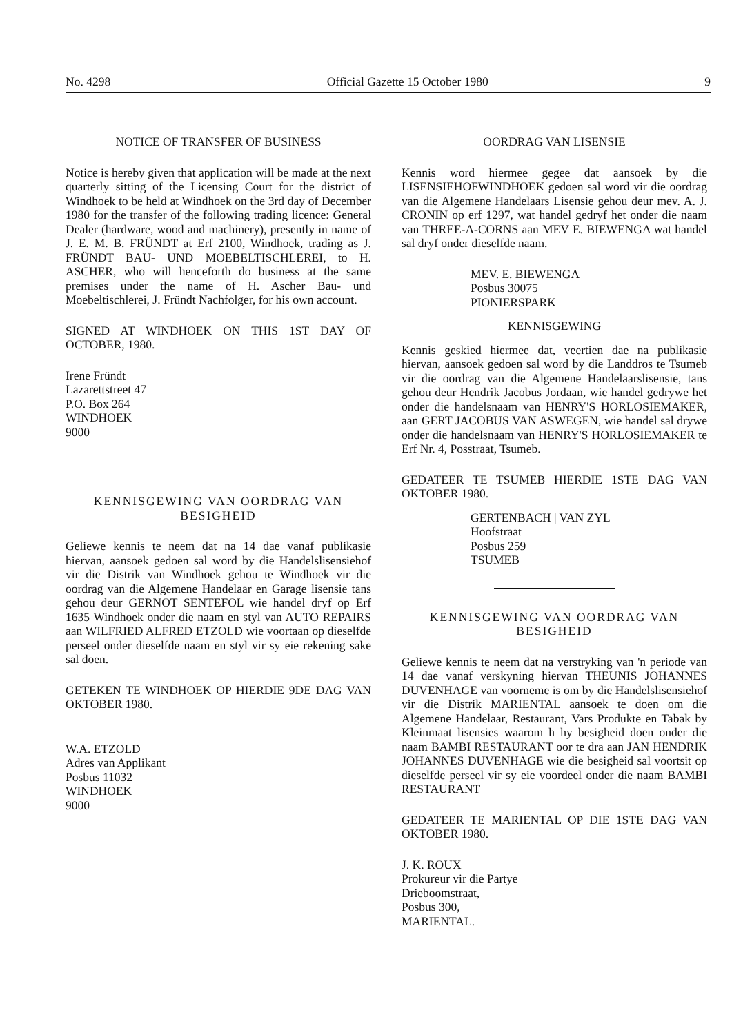No. 4298 Official Gazette 15 October 1980 9
NOTICE OF TRANSFER OF BUSINESS
Notice is hereby given that application will be made at the next quarterly sitting of the Licensing Court for the district of Windhoek to be held at Windhoek on the 3rd day of December 1980 for the transfer of the following trading licence: General Dealer (hardware, wood and machinery), presently in name of J. E. M. B. FRÜNDT at Erf 2100, Windhoek, trading as J. FRÜNDT BAU- UND MOEBELTISCHLEREI, to H. ASCHER, who will henceforth do business at the same premises under the name of H. Ascher Bau- und Moebeltischlerei, J. Fründt Nachfolger, for his own account.
SIGNED AT WINDHOEK ON THIS 1ST DAY OF OCTOBER, 1980.
Irene Fründt
Lazarettstreet 47
P.O. Box 264
WINDHOEK
9000
KENNISGEWING VAN OORDRAG VAN
BESIGHEID
Geliewe kennis te neem dat na 14 dae vanaf publikasie hiervan, aansoek gedoen sal word by die Handelslisensiehof vir die Distrik van Windhoek gehou te Windhoek vir die oordrag van die Algemene Handelaar en Garage lisensie tans gehou deur GERNOT SENTEFOL wie handel dryf op Erf 1635 Windhoek onder die naam en styl van AUTO REPAIRS aan WILFRIED ALFRED ETZOLD wie voortaan op dieselfde perseel onder dieselfde naam en styl vir sy eie rekening sake sal doen.
GETEKEN TE WINDHOEK OP HIERDIE 9DE DAG VAN OKTOBER 1980.
W.A. ETZOLD
Adres van Applikant
Posbus 11032
WINDHOEK
9000
OORDRAG VAN LISENSIE
Kennis word hiermee gegee dat aansoek by die LISENSIEHOFWINDHOEK gedoen sal word vir die oordrag van die Algemene Handelaars Lisensie gehou deur mev. A. J. CRONIN op erf 1297, wat handel gedryf het onder die naam van THREE-A-CORNS aan MEV E. BIEWENGA wat handel sal dryf onder dieselfde naam.
MEV. E. BIEWENGA
Posbus 30075
PIONIERSPARK
KENNISGEWING
Kennis geskied hiermee dat, veertien dae na publikasie hiervan, aansoek gedoen sal word by die Landdros te Tsumeb vir die oordrag van die Algemene Handelaarslisensie, tans gehou deur Hendrik Jacobus Jordaan, wie handel gedrywe het onder die handelsnaam van HENRY'S HORLOSIEMAKER, aan GERT JACOBUS VAN ASWEGEN, wie handel sal drywe onder die handelsnaam van HENRY'S HORLOSIEMAKER te Erf Nr. 4, Posstraat, Tsumeb.
GEDATEER TE TSUMEB HIERDIE 1STE DAG VAN OKTOBER 1980.
GERTENBACH | VAN ZYL
Hoofstraat
Posbus 259
TSUMEB
KENNISGEWING VAN OORDRAG VAN
BESIGHEID
Geliewe kennis te neem dat na verstryking van 'n periode van 14 dae vanaf verskyning hiervan THEUNIS JOHANNES DUVENHAGE van voorneme is om by die Handelslisensiehof vir die Distrik MARIENTAL aansoek te doen om die Algemene Handelaar, Restaurant, Vars Produkte en Tabak by Kleinmaat lisensies waarom h hy besigheid doen onder die naam BAMBI RESTAURANT oor te dra aan JAN HENDRIK JOHANNES DUVENHAGE wie die besigheid sal voortsit op dieselfde perseel vir sy eie voordeel onder die naam BAMBI RESTAURANT
GEDATEER TE MARIENTAL OP DIE 1STE DAG VAN OKTOBER 1980.
J. K. ROUX
Prokureur vir die Partye
Drieboomstraat,
Posbus 300,
MARIENTAL.